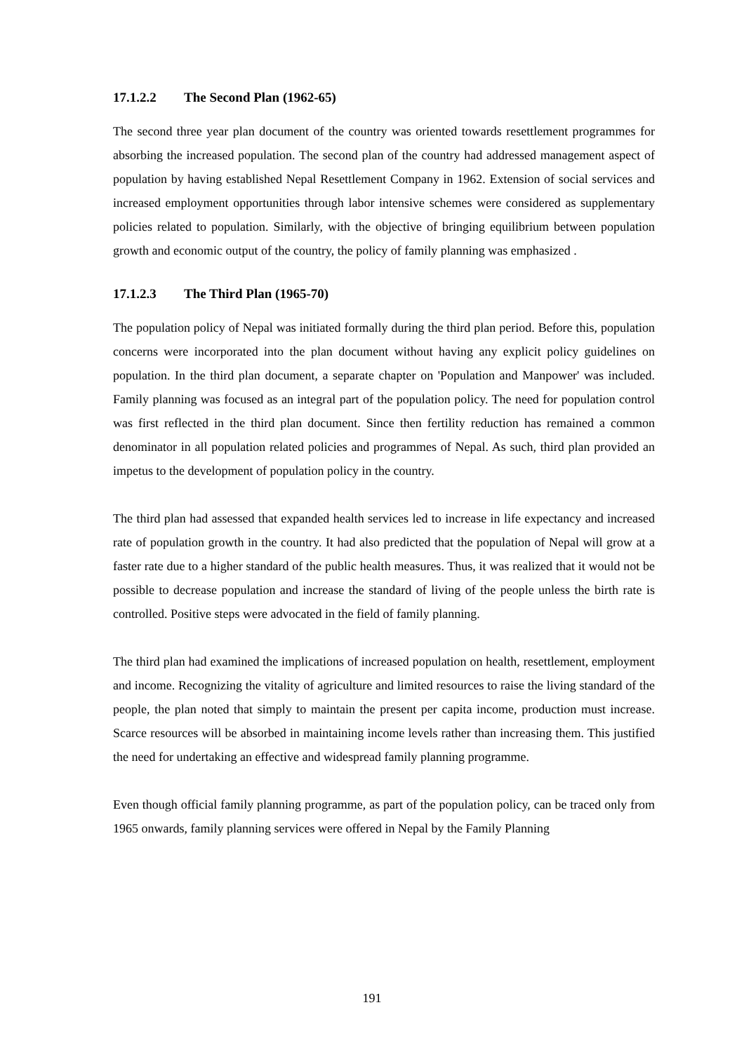17.1.2.2 The Second Plan (1962-65)
The second three year plan document of the country was oriented towards resettlement programmes for absorbing the increased population. The second plan of the country had addressed management aspect of population by having established Nepal Resettlement Company in 1962. Extension of social services and increased employment opportunities through labor intensive schemes were considered as supplementary policies related to population. Similarly, with the objective of bringing equilibrium between population growth and economic output of the country, the policy of family planning was emphasized .
17.1.2.3 The Third Plan (1965-70)
The population policy of Nepal was initiated formally during the third plan period. Before this, population concerns were incorporated into the plan document without having any explicit policy guidelines on population. In the third plan document, a separate chapter on 'Population and Manpower' was included. Family planning was focused as an integral part of the population policy. The need for population control was first reflected in the third plan document. Since then fertility reduction has remained a common denominator in all population related policies and programmes of Nepal. As such, third plan provided an impetus to the development of population policy in the country.
The third plan had assessed that expanded health services led to increase in life expectancy and increased rate of population growth in the country. It had also predicted that the population of Nepal will grow at a faster rate due to a higher standard of the public health measures. Thus, it was realized that it would not be possible to decrease population and increase the standard of living of the people unless the birth rate is controlled. Positive steps were advocated in the field of family planning.
The third plan had examined the implications of increased population on health, resettlement, employment and income. Recognizing the vitality of agriculture and limited resources to raise the living standard of the people, the plan noted that simply to maintain the present per capita income, production must increase. Scarce resources will be absorbed in maintaining income levels rather than increasing them. This justified the need for undertaking an effective and widespread family planning programme.
Even though official family planning programme, as part of the population policy, can be traced only from 1965 onwards, family planning services were offered in Nepal by the Family Planning
191